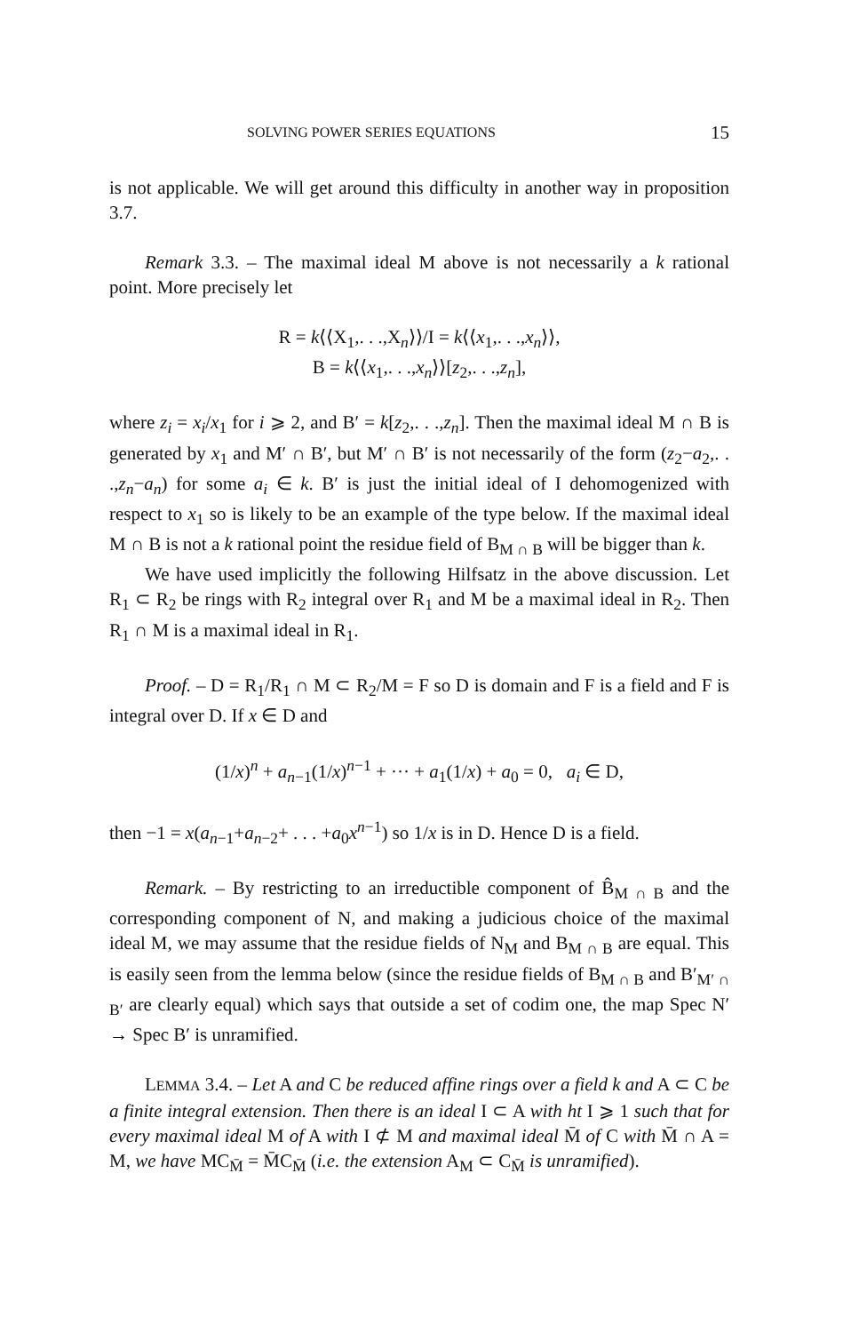SOLVING POWER SERIES EQUATIONS 15
is not applicable. We will get around this difficulty in another way in proposition 3.7.
Remark 3.3. – The maximal ideal M above is not necessarily a k rational point. More precisely let
R = k⟨⟨X<sub>1</sub>,. . .,X<sub>n</sub>⟩⟩/I = k⟨⟨x<sub>1</sub>,. . .,x<sub>n</sub>⟩⟩,
B = k⟨⟨x<sub>1</sub>,. . .,x<sub>n</sub>⟩⟩[z<sub>2</sub>,. . .,z<sub>n</sub>],
where z<sub>i</sub> = x<sub>i</sub>/x<sub>1</sub> for i ⩾ 2, and B′ = k[z<sub>2</sub>,. . .,z<sub>n</sub>]. Then the maximal ideal M ∩ B is generated by x<sub>1</sub> and M′ ∩ B′, but M′ ∩ B′ is not necessarily of the form (z<sub>2</sub>−a<sub>2</sub>,. . .,z<sub>n</sub>−a<sub>n</sub>) for some a<sub>i</sub> ∈ k. B′ is just the initial ideal of I dehomogenized with respect to x<sub>1</sub> so is likely to be an example of the type below. If the maximal ideal M ∩ B is not a k rational point the residue field of B<sub>M ∩ B</sub> will be bigger than k.
We have used implicitly the following Hilfsatz in the above discussion. Let R<sub>1</sub> ⊂ R<sub>2</sub> be rings with R<sub>2</sub> integral over R<sub>1</sub> and M be a maximal ideal in R<sub>2</sub>. Then R<sub>1</sub> ∩ M is a maximal ideal in R<sub>1</sub>.
Proof. – D = R<sub>1</sub>/R<sub>1</sub> ∩ M ⊂ R<sub>2</sub>/M = F so D is domain and F is a field and F is integral over D. If x ∈ D and
(1/x)<sup>n</sup> + a<sub>n−1</sub>(1/x)<sup>n−1</sup> + ··· + a<sub>1</sub>(1/x) + a<sub>0</sub> = 0, a<sub>i</sub> ∈ D,
then −1 = x(a<sub>n−1</sub>+a<sub>n−2</sub>+ . . . +a<sub>0</sub>x<sup>n−1</sup>) so 1/x is in D. Hence D is a field.
Remark. – By restricting to an irreductible component of B̂<sub>M ∩ B</sub> and the corresponding component of N, and making a judicious choice of the maximal ideal M, we may assume that the residue fields of N<sub>M</sub> and B<sub>M ∩ B</sub> are equal. This is easily seen from the lemma below (since the residue fields of B<sub>M ∩ B</sub> and B′<sub>M′ ∩ B′</sub> are clearly equal) which says that outside a set of codim one, the map Spec N′ → Spec B′ is unramified.
LEMMA 3.4. – Let A and C be reduced affine rings over a field k and A ⊂ C be a finite integral extension. Then there is an ideal I ⊂ A with ht I ⩾ 1 such that for every maximal ideal M of A with I ⊄ M and maximal ideal M̄ of C with M̄ ∩ A = M, we have MC<sub>M̄</sub> = M̄C<sub>M̄</sub> (i.e. the extension A<sub>M</sub> ⊂ C<sub>M̄</sub> is unramified).